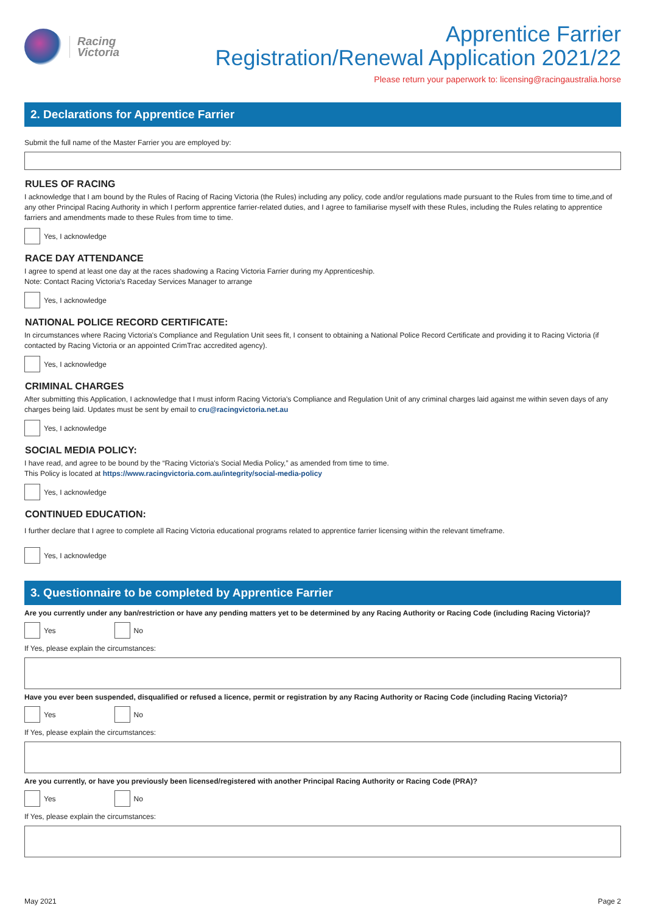Racing
Victoria
Apprentice Farrier
Registration/Renewal Application 2021/22
Please return your paperwork to: licensing@racingaustralia.horse
2. Declarations for Apprentice Farrier
Submit the full name of the Master Farrier you are employed by:
RULES OF RACING
I acknowledge that I am bound by the Rules of Racing of Racing Victoria (the Rules) including any policy, code and/or regulations made pursuant to the Rules from time to time,and of any other Principal Racing Authority in which I perform apprentice farrier-related duties, and I agree to familiarise myself with these Rules, including the Rules relating to apprentice farriers and amendments made to these Rules from time to time.
Yes, I acknowledge
RACE DAY ATTENDANCE
I agree to spend at least one day at the races shadowing a Racing Victoria Farrier during my Apprenticeship.
Note: Contact Racing Victoria's Raceday Services Manager to arrange
Yes, I acknowledge
NATIONAL POLICE RECORD CERTIFICATE:
In circumstances where Racing Victoria's Compliance and Regulation Unit sees fit, I consent to obtaining a National Police Record Certificate and providing it to Racing Victoria (if contacted by Racing Victoria or an appointed CrimTrac accredited agency).
Yes, I acknowledge
CRIMINAL CHARGES
After submitting this Application, I acknowledge that I must inform Racing Victoria's Compliance and Regulation Unit of any criminal charges laid against me within seven days of any charges being laid. Updates must be sent by email to cru@racingvictoria.net.au
Yes, I acknowledge
SOCIAL MEDIA POLICY:
I have read, and agree to be bound by the “Racing Victoria's Social Media Policy,” as amended from time to time.
This Policy is located at https://www.racingvictoria.com.au/integrity/social-media-policy
Yes, I acknowledge
CONTINUED EDUCATION:
I further declare that I agree to complete all Racing Victoria educational programs related to apprentice farrier licensing within the relevant timeframe.
Yes, I acknowledge
3. Questionnaire to be completed by Apprentice Farrier
Are you currently under any ban/restriction or have any pending matters yet to be determined by any Racing Authority or Racing Code (including Racing Victoria)?
Yes No
If Yes, please explain the circumstances:
Have you ever been suspended, disqualified or refused a licence, permit or registration by any Racing Authority or Racing Code (including Racing Victoria)?
Yes No
If Yes, please explain the circumstances:
Are you currently, or have you previously been licensed/registered with another Principal Racing Authority or Racing Code (PRA)?
Yes No
If Yes, please explain the circumstances:
May 2021 Page 2